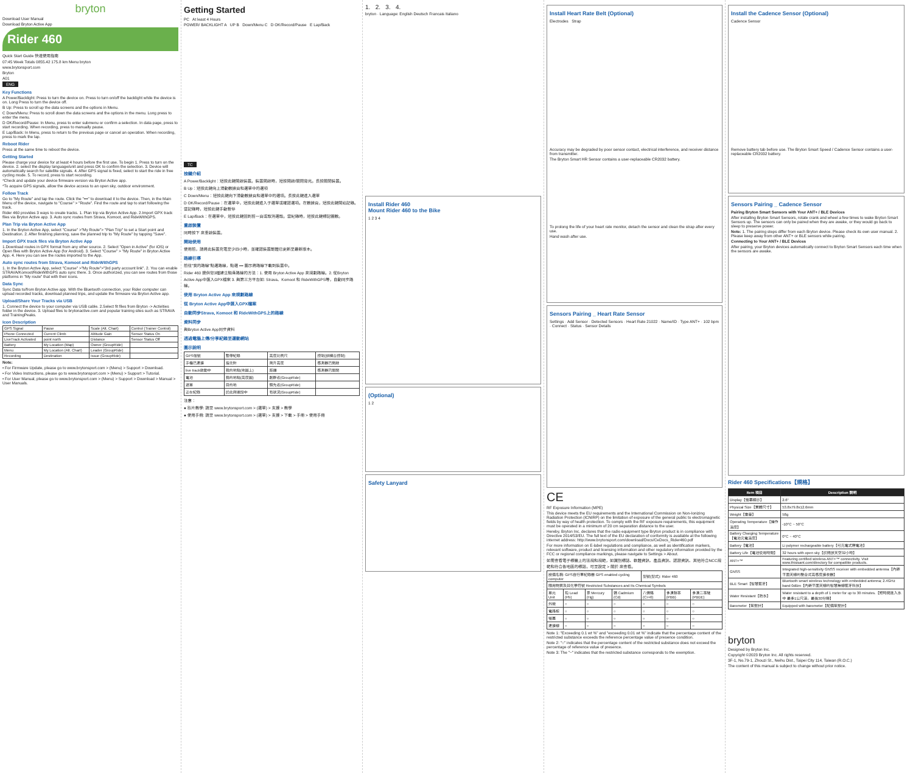bryton
Download User Manual
Download Bryton Active App
Rider 460
Quick Start Guide 快速使用指南
07:45 Week Totals 0855.42 175.8 km Menu bryton
www.brytonsport.com
Bryton
A01
ENG
Key Functions
A Power/Backlight: Press to turn the device on. Press to turn on/off the backlight while the device is on. Long Press to turn the device off.
B Up: Press to scroll up the data screens and the options in Menu.
C Down/Menu: Press to scroll down the data screens and the options in the menu. Long press to enter the menu.
D OK/Record/Pause: In Menu, press to enter submenu or confirm a selection. In data page, press to start recording. When recording, press to manually pause.
E Lap/Back: In Menu, press to return to the previous page or cancel an operation. When recording, press to mark the lap.
Reboot Rider
Press at the same time to reboot the device.
Getting Started
Please charge your device for at least 4 hours before the first use. To begin 1. Press to turn on the device. 2. select the display language/unit and press OK to confirm the selection. 3. Device will automatically search for satellite signals. 4. After GPS signal is fixed, select to start the ride in free cycling mode. 5. To record, press to start recording.
*Check and update your device firmware version via Bryton Active app.
*To acquire GPS signals, allow the device access to an open sky, outdoor environment.
Follow Track
Go to "My Route" and tap the route. Click the "•••" to download it to the device. Then, in the Main Menu of the device, navigate to "Course" > "Route". Find the route and tap to start following the track.
Rider 460 provides 3 ways to create tracks. 1. Plan trip via Bryton Active App. 2.Import GPX track files via Bryton Active app. 3. Auto sync routes from Strava, Komoot, and RideWithGPS.
Plan Trip via Bryton Active App
1. In the Bryton Active App, select "Course" >"My Route"> "Plan Trip" to set a Start point and Destination. 2. After finishing planning, save the planned trip to "My Route" by tapping "Save".
Import GPX track files via Bryton Active App
1.Download routes in GPX format from any other source. 2. Select "Open in Active" (for iOS) or Open files with Bryton Active App (for Android). 3. Select "Course" > "My Route" in Bryton Active App. 4. Here you can see the routes imported to the App.
Auto sync routes from Strava, Komoot and RideWithGPS
1. In the Bryton Active App, select "Course" >"My Route">"3rd party account link". 2. You can enable STRAVA/Komoot/RideWithGPS auto sync there. 3. Once authorized, you can see routes from those platforms in "My route" that with their icons.
Data Sync
Sync Data to/from Bryton Active app. With the Bluetooth connection, your Rider computer can upload recorded tracks, download planned trips, and update the firmware via Bryton Active app.
Upload/Share Your Tracks via USB
1. Connect the device to your computer via USB cable. 2.Select fit files from Bryton -> Activities folder in the device. 3. Upload files to brytonactive.com and popular training sites such as STRAVA and TrainingPeaks.
Icon Description
| GPS Signal | Pause | Scale (Alt. Chart) | Control (Trainer Control) |
| Phone Connected | Current Climb | Altitude Gain | Sensor Status On |
| LiveTrack Activated | point north | Distance | Sensor Status Off |
| Battery | My Location (Map) | Owner (GroupRide) | |
| Menu | My Location (Alt. Chart) | Leader (GroupRide) | |
| Recording | Destination | Issue (GroupRide) | |
Note:
• For Firmware Update, please go to www.brytonsport.com > (Menu) > Support > Download.
• For Video Instructions, please go to www.brytonsport.com > (Menu) > Support > Tutorial.
• For User Manual, please go to www.brytonsport.com > (Menu) > Support > Download > Manual > User Manuals.
Getting Started
PC At least 4 Hours
POWER/ BACKLIGHT A UP B Down/Menu C D OK/Record/Pause E Lap/Back
TC
按鍵介紹
A Power/Backlight：短按此鍵開啟裝置。裝置開啟時，短按開啟/關閉背光。長按關閉裝置。
B Up：短按此鍵向上滑動數據頁和選單中的選項
C Down/Menu：短按此鍵向下滑動數據頁和選單中的選項。長按此鍵進入選單
D OK/Record/Pause：在選單中，短按此鍵進入子選單或確認選項。在數據頁，短按此鍵開始記錄。當記錄時，短按此鍵手動暫停
E Lap/Back：在選單中，短按此鍵回到前一頁或取消選取。當紀錄時，短按此鍵標記圈數。
重啟裝置
同時按下 來重啟裝置。
開始使用
使用前，請將此裝置充電至少四小時，並確認裝置韌體已更新至最新版本。
路線引導
前往"我的路線"點選路線，點選 ••• 圖示將路線下載到裝置中。
Rider 460 提供您3種建立騎乘路線的方法：1. 使用 Bryton Active App 來規劃路線。2. 從Bryton Active App中匯入GPX檔案 3. 與第三方平台如: Strava、Komoot 和 RideWithGPS等，自動同步路線。
使用 Bryton Active App 來規劃路線
從 Bryton Active App中匯入GPX檔案
自動同步Strava, Komoot 和 RideWithGPS上的路線
資料同步
與Bryton Active App同步資料
透過電腦上傳/分享紀錄至運動網站
圖示說明
| GPS信號 | 暫停紀錄 | 高度比例尺 | 控制(訓練台控制) |
| 手機已連接 | 指北針 | 爬升高度 | 感測器已開啟 |
| live track啟動中 | 我的地點(地圖上) | 距離 | 感測器已關閉 |
| 電池 | 我的地點(高度圖) | 創群者(GroupRide) | |
| 選單 | 目的地 | 領先者(GroupRide) | |
| 正在紀錄 | 於此爬坡段中 | 有狀況(GroupRide) | |
注意：
● 影片教學: 請至 www.brytonsport.com > (選單) > 支援 > 教學
● 使用手冊: 請至 www.brytonsport.com > (選單) > 支援 > 下載 > 手冊 > 使用手冊
1. 2. 3. 4.
bryton · Language: English Deutsch Francais Italiano
Install Rider 460
Mount Rider 460 to the Bike
1 2 3 4
(Optional)
1 2
Safety Lanyard
Install Heart Rate Belt (Optional)
Electrodes Strap
Accuracy may be degraded by poor sensor contact, electrical interference, and receiver distance from transmitter.
The Bryton Smart HR Sensor contains a user-replaceable CR2032 battery.
To prolong the life of your heart rate monitor, detach the sensor and clean the strap after every use.
Hand wash after use.
Sensors Pairing _ Heart Rate Sensor
Settings · Add Sensor · Detected Sensors · Heart Rate 21022 · Name/ID · Type ANT+ · 102 bpm · Connect · Status · Sensor Details
CE
RF Exposure Information (MPE)
This device meets the EU requirements and the International Commission on Non-Ionizing Radiation Protection (ICNIRP) on the limitation of exposure of the general public to electromagnetic fields by way of health protection. To comply with the RF exposure requirements, this equipment must be operated in a minimum of 20 cm separation distance to the user.
Hereby, Bryton Inc. declares that the radio equipment type Bryton product is in compliance with Directive 2014/53/EU. The full text of the EU declaration of conformity is available at the following internet address: http://www.brytonsport.com/download/Docs/CeDocs_Rider460.pdf
For more information on E-label regulations and compliance, as well as identification markers, relevant software, product and licensing information and other regulatory information provided by the FCC or regional compliance markings, please navigate to Settings > About.
如需查看電子標籤上的法規和規範，如識別標誌、軟體資訊、產品資訊、認證資訊、其他符合NCC規範和符合各地區的標誌，可至設定 > 關於 來查看。
| 設備名稱: GPS自行車紀錄器 GPS enabled cycling computer | | | | 型號(型式): Rider 460 | | |
| 限用物質及其化學符號 Restricted Substances and Its Chemical Symbols | | | | | | |
| 單元 Unit | 鉛 Lead (Pb) | 汞 Mercury (Hg) | 鎘 Cadmium (Cd) | 六價鉻 (Cr+6) | 多溴聯苯 (PBB) | 多溴二苯醚 (PBDE) |
| 外殼 | ○ | ○ | ○ | ○ | ○ | ○ |
| 電路板 | ○ | ○ | ○ | ○ | ○ | ○ |
| 螢幕 | ○ | ○ | ○ | ○ | ○ | ○ |
| 連接線 | ○ | ○ | ○ | ○ | ○ | ○ |
Note 1: "Exceeding 0.1 wt %" and "exceeding 0.01 wt %" indicate that the percentage content of the restricted substance exceeds the reference percentage value of presence condition.
Note 2: "○" indicates that the percentage content of the restricted substance does not exceed the percentage of reference value of presence.
Note 3: The "−" indicates that the restricted substance corresponds to the exemption.
Install the Cadence Sensor (Optional)
Cadence Sensor
Remove battery tab before use. The Bryton Smart Speed / Cadence Sensor contains a user-replaceable CR2032 battery.
Sensors Pairing _ Cadence Sensor
Pairing Bryton Smart Sensors with Your ANT+ / BLE Devices
After installing Bryton Smart Sensors, rotate crank and wheel a few times to wake Bryton Smart Sensors up. The sensors can only be paired when they are awake, or they would go back to sleep to preserve power.
Note: 1. The pairing steps differ from each Bryton device. Please check its own user manual. 2. Please keep away from other ANT+ or BLE sensors while pairing.
Connecting to Your ANT+ / BLE Devices
After pairing, your Bryton devices automatically connect to Bryton Smart Sensors each time when the sensors are awake.
Rider 460 Specifications【規格】
| Item 項目 | Description 說明 |
| --- | --- |
| Display【螢幕顯示】 | 2.6" |
| Physical Size【實體尺寸】 | 53.8x79.8x12.6mm |
| Weight【重量】 | 58g |
| Operating Temperature【操作溫度】 | -10°C ~ 50°C |
| Battery Charging Temperature【電池充電溫度】 | 0°C ~ 40°C |
| Battery【電池】 | Li polymer rechargeable battery【可充電式鋰電池】 |
| Battery Life【電池使用時間】 | 32 hours with open sky【於開放天空32小時】 |
| ANT+™ | Featuring certified wireless ANT+™ connectivity. Visit www.thisisant.com/directory for compatible products. |
| GNSS | Integrated high-sensitivity GNSS receiver with embedded antenna【內嵌平面天線的整合式高感度接收器】 |
| BLE Smart【智慧藍牙】 | Bluetooth smart wireless technology with embedded antenna; 2.4GHz band 0dBm【內嵌平面天線的智慧無線藍牙科技】 |
| Water Resistant【防水】 | Water resistant to a depth of 1 meter for up to 30 minutes.【短時間進入水中 最多1公尺深，最長30分鐘】 |
| Barometer【氣壓計】 | Equipped with barometer【配備氣壓計】 |
bryton
Designed by Bryton Inc.
Copyright ©2023 Bryton Inc. All rights reserved.
3F-1, No.79-1, Zhouzi St., Neihu Dist., Taipei City 114, Taiwan (R.O.C.)
The content of this manual is subject to change without prior notice.